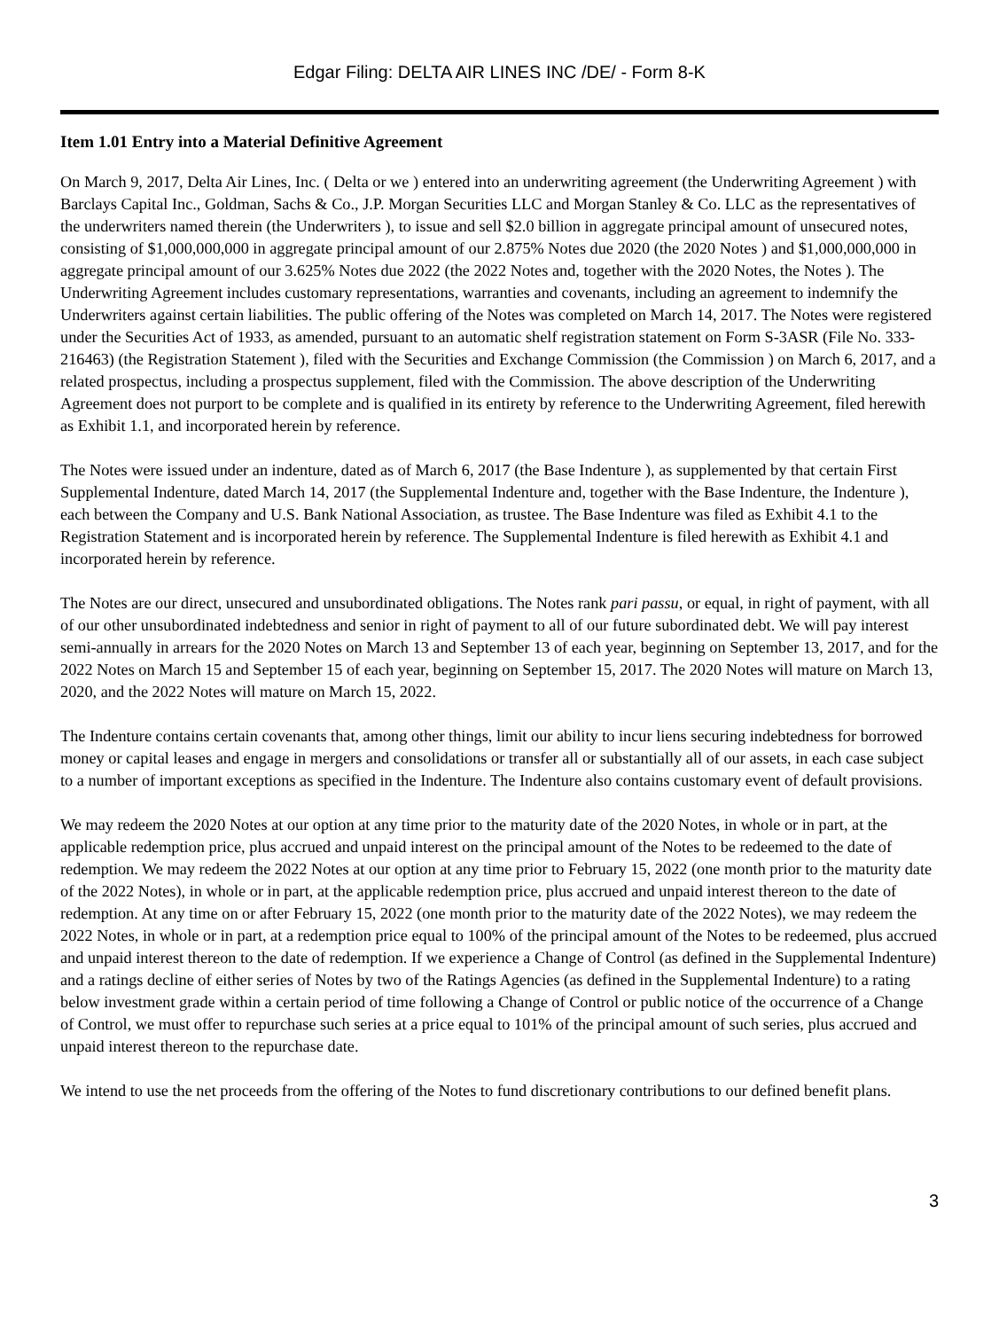Edgar Filing: DELTA AIR LINES INC /DE/ - Form 8-K
Item 1.01 Entry into a Material Definitive Agreement
On March 9, 2017, Delta Air Lines, Inc. ( Delta or we ) entered into an underwriting agreement (the Underwriting Agreement ) with Barclays Capital Inc., Goldman, Sachs & Co., J.P. Morgan Securities LLC and Morgan Stanley & Co. LLC as the representatives of the underwriters named therein (the Underwriters ), to issue and sell $2.0 billion in aggregate principal amount of unsecured notes, consisting of $1,000,000,000 in aggregate principal amount of our 2.875% Notes due 2020 (the 2020 Notes ) and $1,000,000,000 in aggregate principal amount of our 3.625% Notes due 2022 (the 2022 Notes and, together with the 2020 Notes, the Notes ). The Underwriting Agreement includes customary representations, warranties and covenants, including an agreement to indemnify the Underwriters against certain liabilities. The public offering of the Notes was completed on March 14, 2017. The Notes were registered under the Securities Act of 1933, as amended, pursuant to an automatic shelf registration statement on Form S-3ASR (File No. 333-216463) (the Registration Statement ), filed with the Securities and Exchange Commission (the Commission ) on March 6, 2017, and a related prospectus, including a prospectus supplement, filed with the Commission. The above description of the Underwriting Agreement does not purport to be complete and is qualified in its entirety by reference to the Underwriting Agreement, filed herewith as Exhibit 1.1, and incorporated herein by reference.
The Notes were issued under an indenture, dated as of March 6, 2017 (the Base Indenture ), as supplemented by that certain First Supplemental Indenture, dated March 14, 2017 (the Supplemental Indenture and, together with the Base Indenture, the Indenture ), each between the Company and U.S. Bank National Association, as trustee. The Base Indenture was filed as Exhibit 4.1 to the Registration Statement and is incorporated herein by reference. The Supplemental Indenture is filed herewith as Exhibit 4.1 and incorporated herein by reference.
The Notes are our direct, unsecured and unsubordinated obligations. The Notes rank pari passu, or equal, in right of payment, with all of our other unsubordinated indebtedness and senior in right of payment to all of our future subordinated debt. We will pay interest semi-annually in arrears for the 2020 Notes on March 13 and September 13 of each year, beginning on September 13, 2017, and for the 2022 Notes on March 15 and September 15 of each year, beginning on September 15, 2017. The 2020 Notes will mature on March 13, 2020, and the 2022 Notes will mature on March 15, 2022.
The Indenture contains certain covenants that, among other things, limit our ability to incur liens securing indebtedness for borrowed money or capital leases and engage in mergers and consolidations or transfer all or substantially all of our assets, in each case subject to a number of important exceptions as specified in the Indenture. The Indenture also contains customary event of default provisions.
We may redeem the 2020 Notes at our option at any time prior to the maturity date of the 2020 Notes, in whole or in part, at the applicable redemption price, plus accrued and unpaid interest on the principal amount of the Notes to be redeemed to the date of redemption. We may redeem the 2022 Notes at our option at any time prior to February 15, 2022 (one month prior to the maturity date of the 2022 Notes), in whole or in part, at the applicable redemption price, plus accrued and unpaid interest thereon to the date of redemption. At any time on or after February 15, 2022 (one month prior to the maturity date of the 2022 Notes), we may redeem the 2022 Notes, in whole or in part, at a redemption price equal to 100% of the principal amount of the Notes to be redeemed, plus accrued and unpaid interest thereon to the date of redemption. If we experience a Change of Control (as defined in the Supplemental Indenture) and a ratings decline of either series of Notes by two of the Ratings Agencies (as defined in the Supplemental Indenture) to a rating below investment grade within a certain period of time following a Change of Control or public notice of the occurrence of a Change of Control, we must offer to repurchase such series at a price equal to 101% of the principal amount of such series, plus accrued and unpaid interest thereon to the repurchase date.
We intend to use the net proceeds from the offering of the Notes to fund discretionary contributions to our defined benefit plans.
3